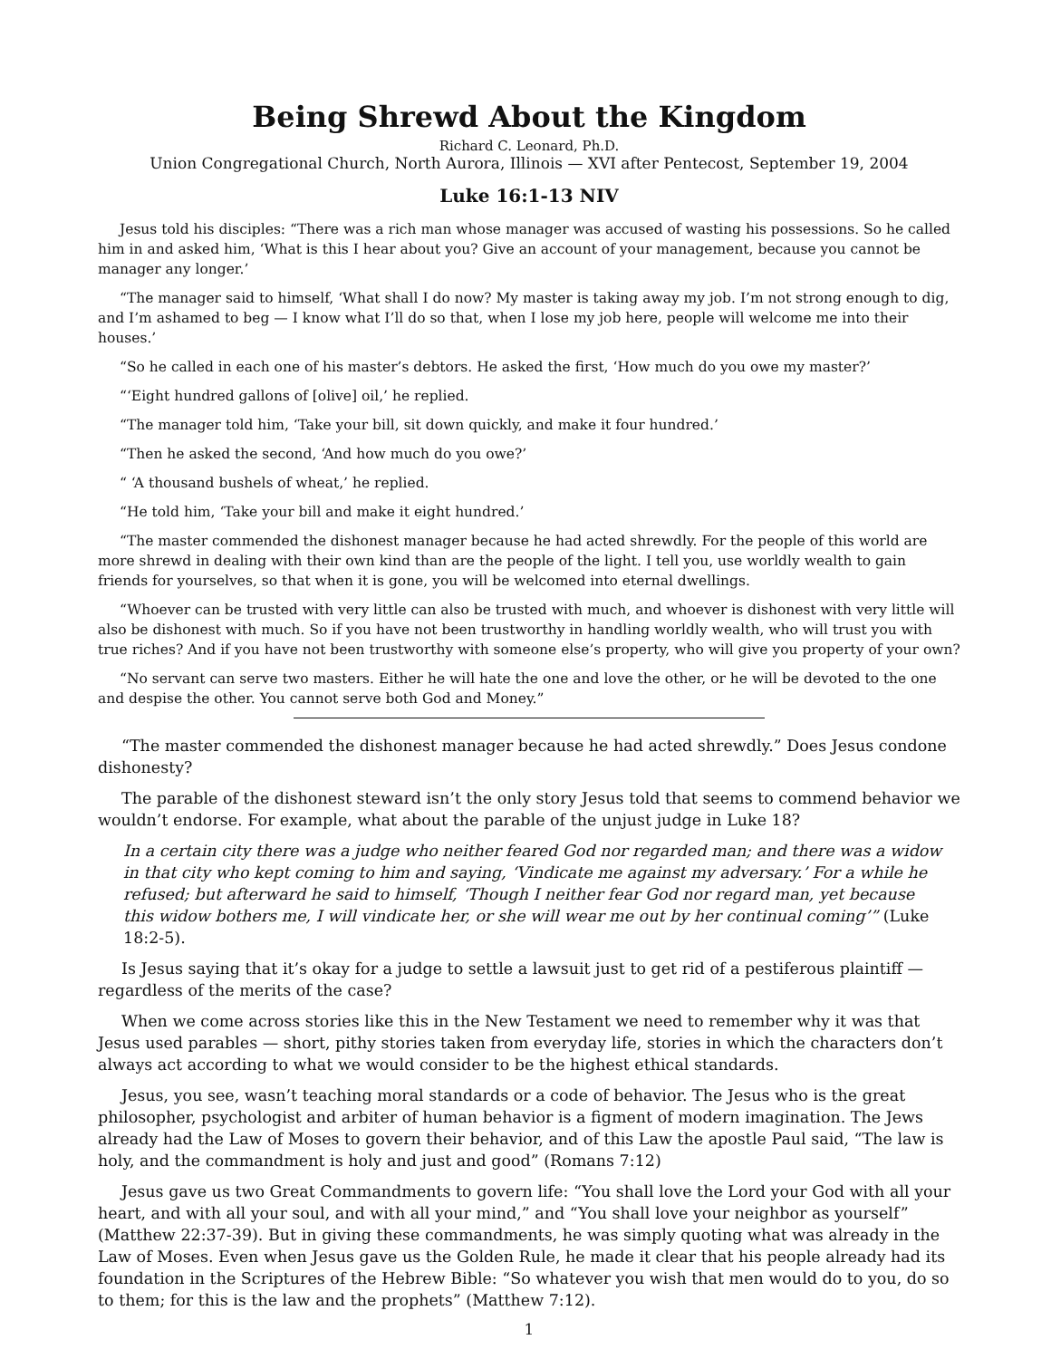Being Shrewd About the Kingdom
Richard C. Leonard, Ph.D.
Union Congregational Church, North Aurora, Illinois — XVI after Pentecost, September 19, 2004
Luke 16:1-13 NIV
Jesus told his disciples: “There was a rich man whose manager was accused of wasting his possessions. So he called him in and asked him, ‘What is this I hear about you? Give an account of your management, because you cannot be manager any longer.’
“The manager said to himself, ‘What shall I do now? My master is taking away my job. I’m not strong enough to dig, and I’m ashamed to beg — I know what I’ll do so that, when I lose my job here, people will welcome me into their houses.’
“So he called in each one of his master’s debtors. He asked the first, ‘How much do you owe my master?’
“‘Eight hundred gallons of [olive] oil,’ he replied.
“The manager told him, ‘Take your bill, sit down quickly, and make it four hundred.’
“Then he asked the second, ‘And how much do you owe?’
“ ‘A thousand bushels of wheat,’ he replied.
“He told him, ‘Take your bill and make it eight hundred.’
“The master commended the dishonest manager because he had acted shrewdly. For the people of this world are more shrewd in dealing with their own kind than are the people of the light. I tell you, use worldly wealth to gain friends for yourselves, so that when it is gone, you will be welcomed into eternal dwellings.
“Whoever can be trusted with very little can also be trusted with much, and whoever is dishonest with very little will also be dishonest with much. So if you have not been trustworthy in handling worldly wealth, who will trust you with true riches? And if you have not been trustworthy with someone else’s property, who will give you property of your own?
“No servant can serve two masters. Either he will hate the one and love the other, or he will be devoted to the one and despise the other. You cannot serve both God and Money.”
“The master commended the dishonest manager because he had acted shrewdly.” Does Jesus condone dishonesty?
The parable of the dishonest steward isn’t the only story Jesus told that seems to commend behavior we wouldn’t endorse. For example, what about the parable of the unjust judge in Luke 18?
In a certain city there was a judge who neither feared God nor regarded man; and there was a widow in that city who kept coming to him and saying, ‘Vindicate me against my adversary.’ For a while he refused; but afterward he said to himself, ‘Though I neither fear God nor regard man, yet because this widow bothers me, I will vindicate her, or she will wear me out by her continual coming’” (Luke 18:2-5).
Is Jesus saying that it’s okay for a judge to settle a lawsuit just to get rid of a pestiferous plaintiff — regardless of the merits of the case?
When we come across stories like this in the New Testament we need to remember why it was that Jesus used parables — short, pithy stories taken from everyday life, stories in which the characters don’t always act according to what we would consider to be the highest ethical standards.
Jesus, you see, wasn’t teaching moral standards or a code of behavior. The Jesus who is the great philosopher, psychologist and arbiter of human behavior is a figment of modern imagination. The Jews already had the Law of Moses to govern their behavior, and of this Law the apostle Paul said, “The law is holy, and the commandment is holy and just and good” (Romans 7:12)
Jesus gave us two Great Commandments to govern life: “You shall love the Lord your God with all your heart, and with all your soul, and with all your mind,” and “You shall love your neighbor as yourself” (Matthew 22:37-39). But in giving these commandments, he was simply quoting what was already in the Law of Moses. Even when Jesus gave us the Golden Rule, he made it clear that his people already had its foundation in the Scriptures of the Hebrew Bible: “So whatever you wish that men would do to you, do so to them; for this is the law and the prophets” (Matthew 7:12).
1